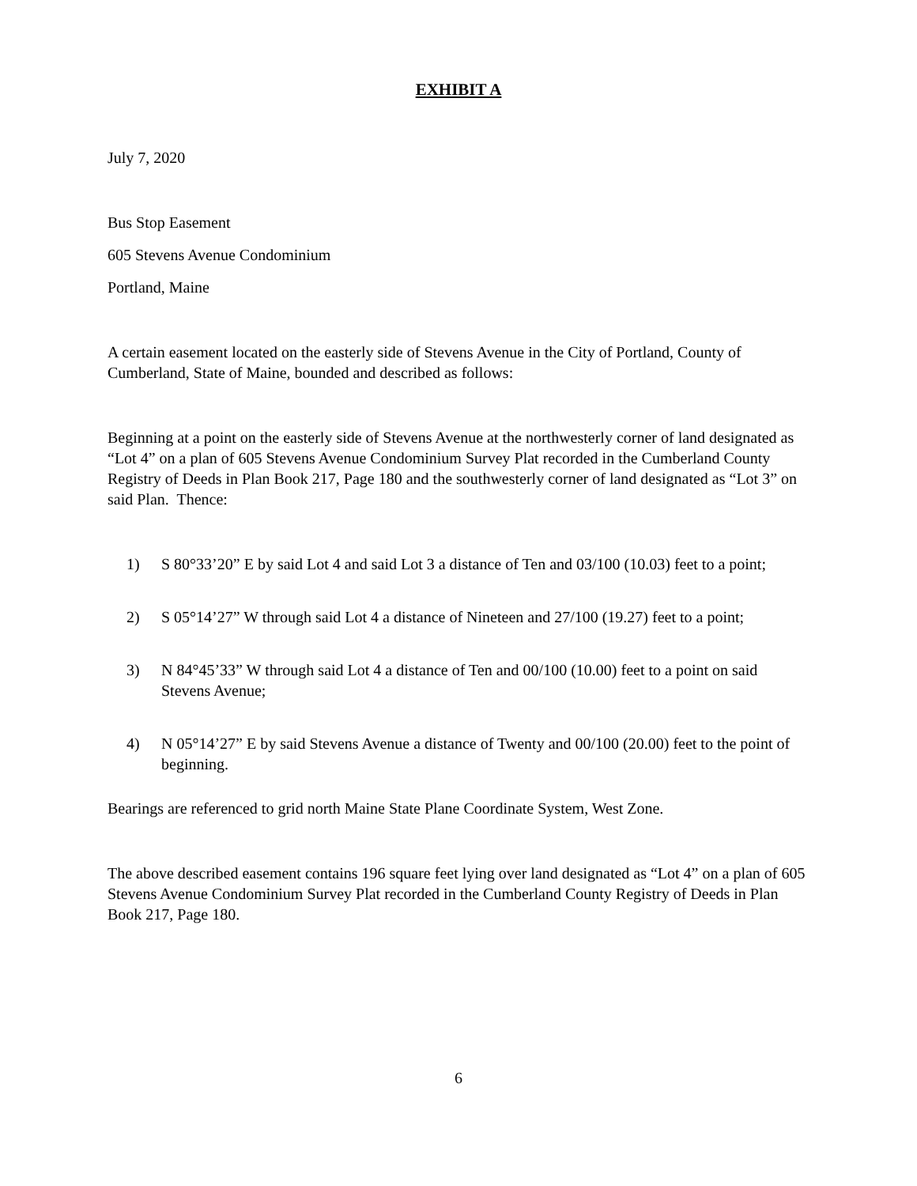EXHIBIT A
July 7, 2020
Bus Stop Easement
605 Stevens Avenue Condominium
Portland, Maine
A certain easement located on the easterly side of Stevens Avenue in the City of Portland, County of Cumberland, State of Maine, bounded and described as follows:
Beginning at a point on the easterly side of Stevens Avenue at the northwesterly corner of land designated as “Lot 4” on a plan of 605 Stevens Avenue Condominium Survey Plat recorded in the Cumberland County Registry of Deeds in Plan Book 217, Page 180 and the southwesterly corner of land designated as “Lot 3” on said Plan. Thence:
1) S 80°33’20” E by said Lot 4 and said Lot 3 a distance of Ten and 03/100 (10.03) feet to a point;
2) S 05°14’27” W through said Lot 4 a distance of Nineteen and 27/100 (19.27) feet to a point;
3) N 84°45’33” W through said Lot 4 a distance of Ten and 00/100 (10.00) feet to a point on said Stevens Avenue;
4) N 05°14’27” E by said Stevens Avenue a distance of Twenty and 00/100 (20.00) feet to the point of beginning.
Bearings are referenced to grid north Maine State Plane Coordinate System, West Zone.
The above described easement contains 196 square feet lying over land designated as “Lot 4” on a plan of 605 Stevens Avenue Condominium Survey Plat recorded in the Cumberland County Registry of Deeds in Plan Book 217, Page 180.
6